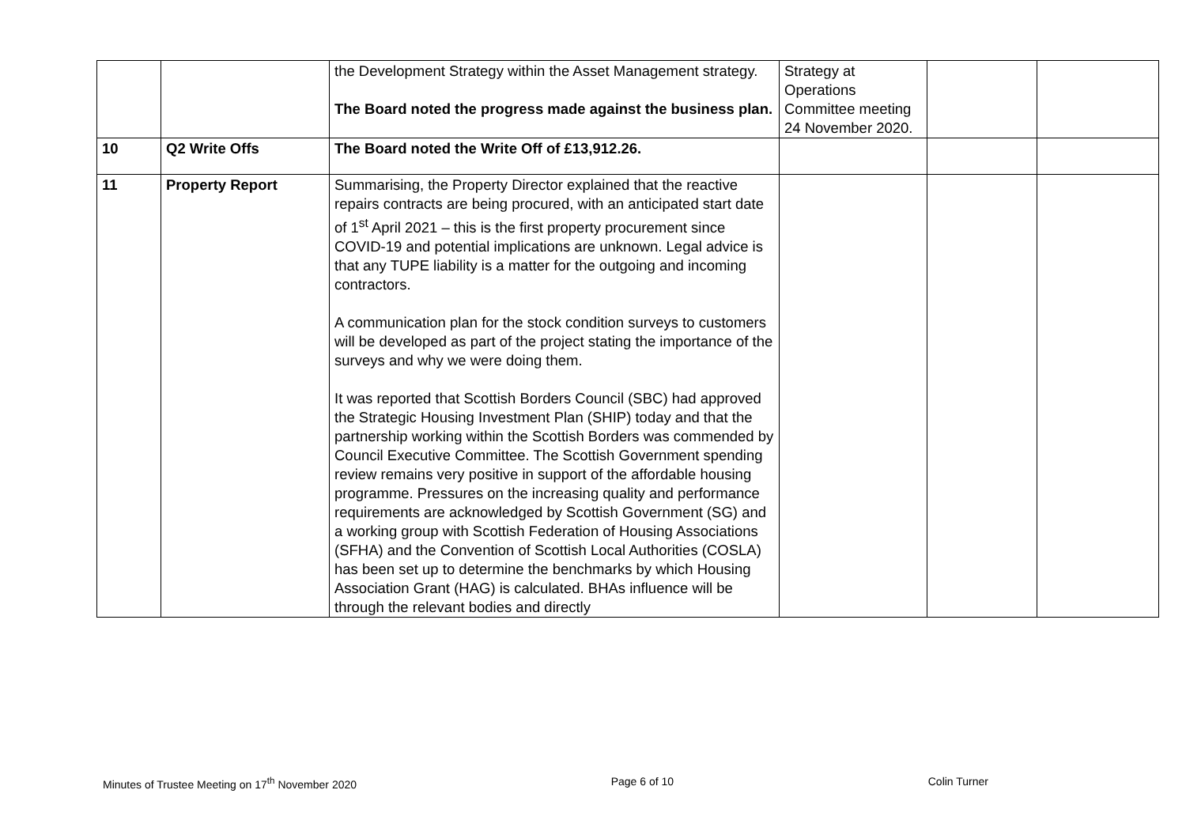| | | the Development Strategy within the Asset Management strategy. The Board noted the progress made against the business plan. | Strategy at Operations Committee meeting 24 November 2020. | | |
| 10 | Q2 Write Offs | The Board noted the Write Off of £13,912.26. | | | |
| 11 | Property Report | Summarising, the Property Director explained that the reactive repairs contracts are being procured, with an anticipated start date of 1<sup>st</sup> April 2021 – this is the first property procurement since COVID-19 and potential implications are unknown. Legal advice is that any TUPE liability is a matter for the outgoing and incoming contractors. A communication plan for the stock condition surveys to customers will be developed as part of the project stating the importance of the surveys and why we were doing them. It was reported that Scottish Borders Council (SBC) had approved the Strategic Housing Investment Plan (SHIP) today and that the partnership working within the Scottish Borders was commended by Council Executive Committee. The Scottish Government spending review remains very positive in support of the affordable housing programme. Pressures on the increasing quality and performance requirements are acknowledged by Scottish Government (SG) and a working group with Scottish Federation of Housing Associations (SFHA) and the Convention of Scottish Local Authorities (COSLA) has been set up to determine the benchmarks by which Housing Association Grant (HAG) is calculated. BHAs influence will be through the relevant bodies and directly | | | |
Minutes of Trustee Meeting on 17<sup>th</sup> November 2020 Page 6 of 10 Colin Turner